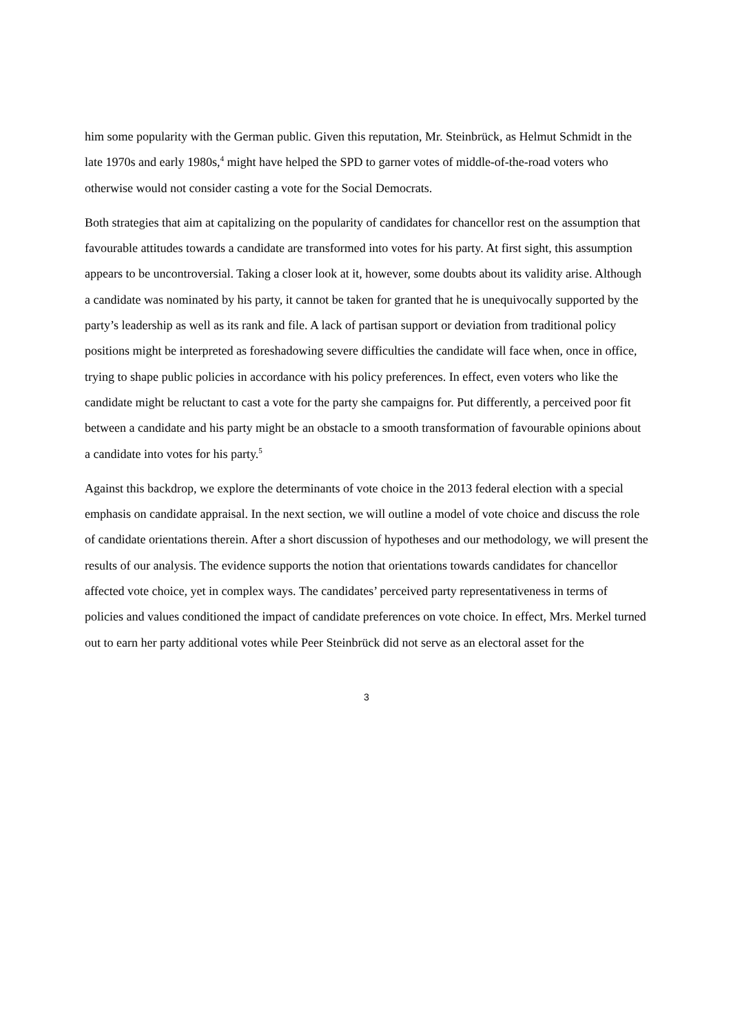him some popularity with the German public. Given this reputation, Mr. Steinbrück, as Helmut Schmidt in the late 1970s and early 1980s,<sup>4</sup> might have helped the SPD to garner votes of middle-of-the-road voters who otherwise would not consider casting a vote for the Social Democrats.
Both strategies that aim at capitalizing on the popularity of candidates for chancellor rest on the assumption that favourable attitudes towards a candidate are transformed into votes for his party. At first sight, this assumption appears to be uncontroversial. Taking a closer look at it, however, some doubts about its validity arise. Although a candidate was nominated by his party, it cannot be taken for granted that he is unequivocally supported by the party’s leadership as well as its rank and file. A lack of partisan support or deviation from traditional policy positions might be interpreted as foreshadowing severe difficulties the candidate will face when, once in office, trying to shape public policies in accordance with his policy preferences. In effect, even voters who like the candidate might be reluctant to cast a vote for the party she campaigns for. Put differently, a perceived poor fit between a candidate and his party might be an obstacle to a smooth transformation of favourable opinions about a candidate into votes for his party.<sup>5</sup>
Against this backdrop, we explore the determinants of vote choice in the 2013 federal election with a special emphasis on candidate appraisal. In the next section, we will outline a model of vote choice and discuss the role of candidate orientations therein. After a short discussion of hypotheses and our methodology, we will present the results of our analysis. The evidence supports the notion that orientations towards candidates for chancellor affected vote choice, yet in complex ways. The candidates’ perceived party representativeness in terms of policies and values conditioned the impact of candidate preferences on vote choice. In effect, Mrs. Merkel turned out to earn her party additional votes while Peer Steinbrück did not serve as an electoral asset for the
3